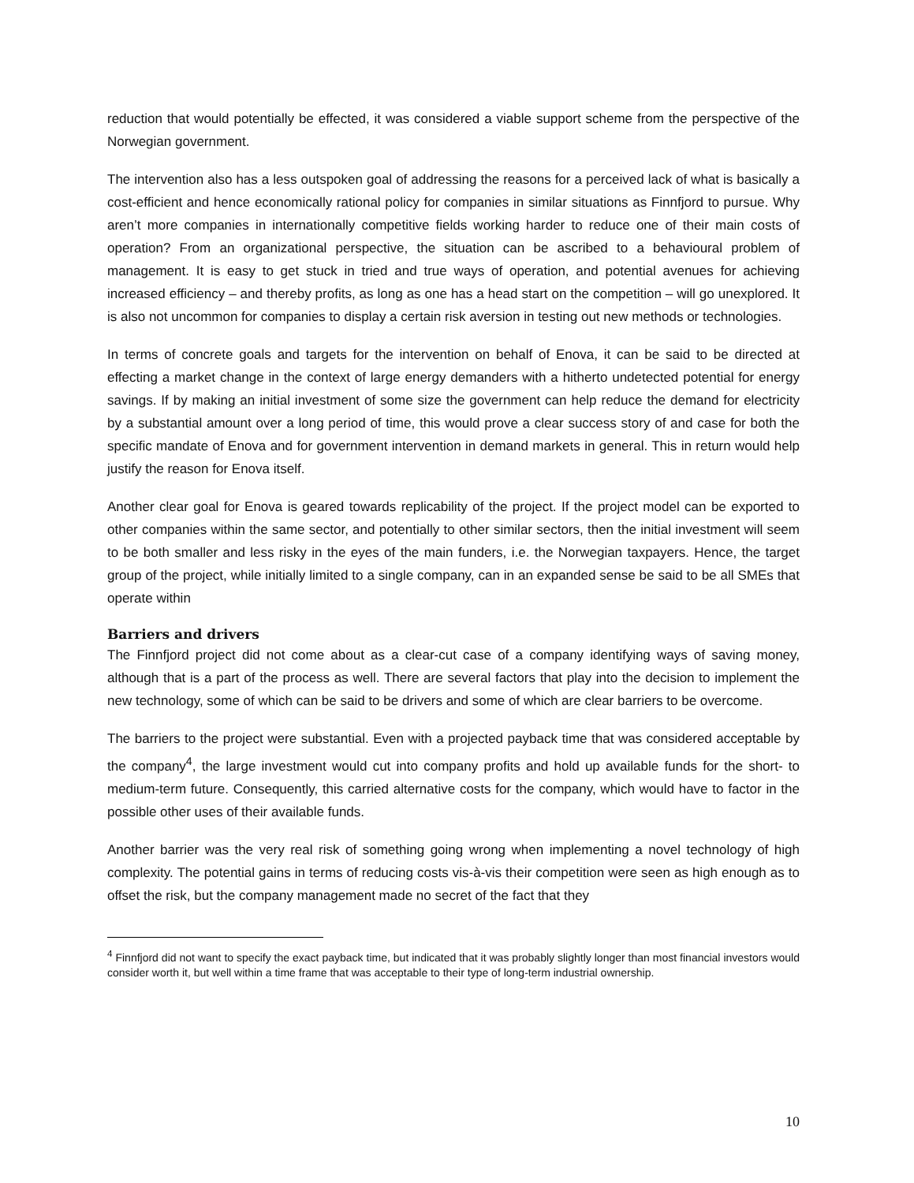reduction that would potentially be effected, it was considered a viable support scheme from the perspective of the Norwegian government.
The intervention also has a less outspoken goal of addressing the reasons for a perceived lack of what is basically a cost-efficient and hence economically rational policy for companies in similar situations as Finnfjord to pursue. Why aren’t more companies in internationally competitive fields working harder to reduce one of their main costs of operation? From an organizational perspective, the situation can be ascribed to a behavioural problem of management. It is easy to get stuck in tried and true ways of operation, and potential avenues for achieving increased efficiency – and thereby profits, as long as one has a head start on the competition – will go unexplored. It is also not uncommon for companies to display a certain risk aversion in testing out new methods or technologies.
In terms of concrete goals and targets for the intervention on behalf of Enova, it can be said to be directed at effecting a market change in the context of large energy demanders with a hitherto undetected potential for energy savings. If by making an initial investment of some size the government can help reduce the demand for electricity by a substantial amount over a long period of time, this would prove a clear success story of and case for both the specific mandate of Enova and for government intervention in demand markets in general. This in return would help justify the reason for Enova itself.
Another clear goal for Enova is geared towards replicability of the project. If the project model can be exported to other companies within the same sector, and potentially to other similar sectors, then the initial investment will seem to be both smaller and less risky in the eyes of the main funders, i.e. the Norwegian taxpayers. Hence, the target group of the project, while initially limited to a single company, can in an expanded sense be said to be all SMEs that operate within
Barriers and drivers
The Finnfjord project did not come about as a clear-cut case of a company identifying ways of saving money, although that is a part of the process as well. There are several factors that play into the decision to implement the new technology, some of which can be said to be drivers and some of which are clear barriers to be overcome.
The barriers to the project were substantial. Even with a projected payback time that was considered acceptable by the company<sup>4</sup>, the large investment would cut into company profits and hold up available funds for the short- to medium-term future. Consequently, this carried alternative costs for the company, which would have to factor in the possible other uses of their available funds.
Another barrier was the very real risk of something going wrong when implementing a novel technology of high complexity. The potential gains in terms of reducing costs vis-à-vis their competition were seen as high enough as to offset the risk, but the company management made no secret of the fact that they
<sup>4</sup> Finnfjord did not want to specify the exact payback time, but indicated that it was probably slightly longer than most financial investors would consider worth it, but well within a time frame that was acceptable to their type of long-term industrial ownership.
10